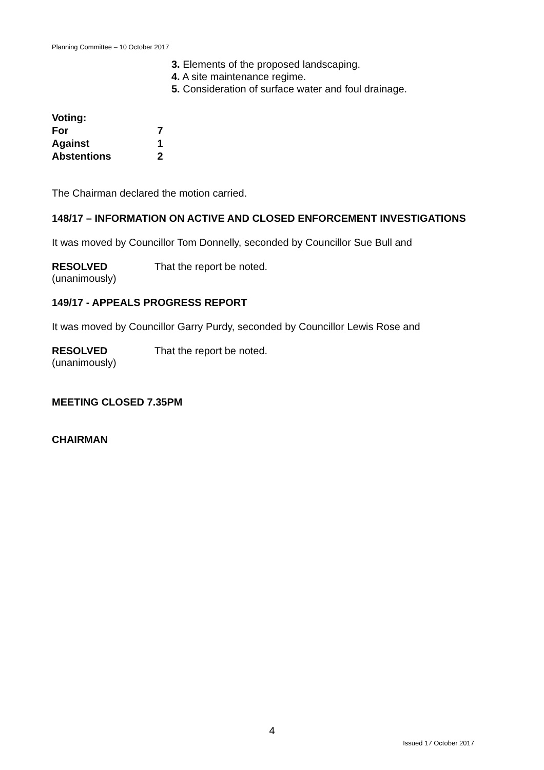Planning Committee – 10 October 2017
3. Elements of the proposed landscaping.
4. A site maintenance regime.
5. Consideration of surface water and foul drainage.
Voting:
For 7
Against 1
Abstentions 2
The Chairman declared the motion carried.
148/17 – INFORMATION ON ACTIVE AND CLOSED ENFORCEMENT INVESTIGATIONS
It was moved by Councillor Tom Donnelly, seconded by Councillor Sue Bull and
RESOLVED That the report be noted.
(unanimously)
149/17 - APPEALS PROGRESS REPORT
It was moved by Councillor Garry Purdy, seconded by Councillor Lewis Rose and
RESOLVED That the report be noted.
(unanimously)
MEETING CLOSED 7.35PM
CHAIRMAN
4
Issued 17 October 2017